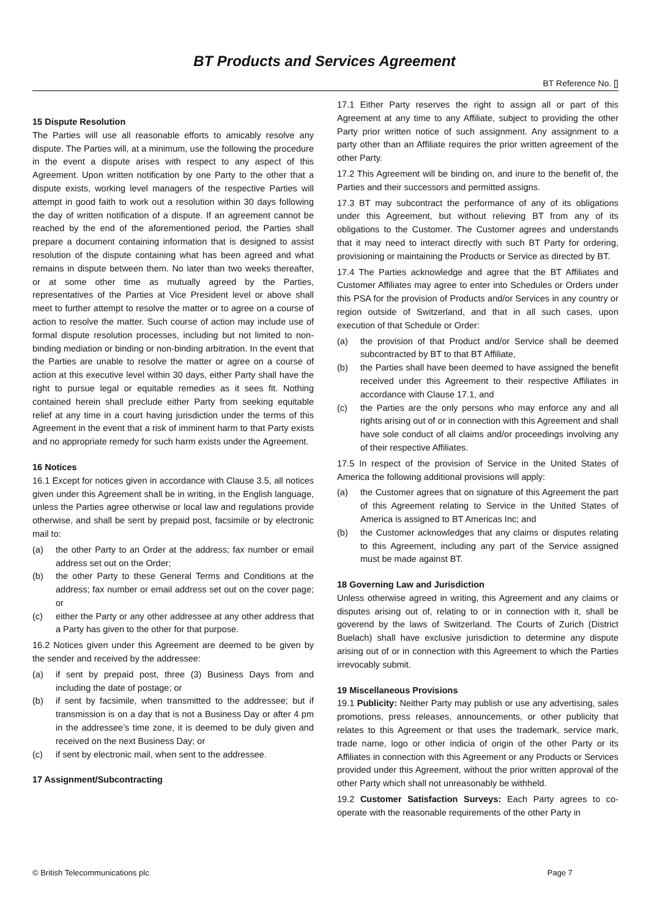BT Products and Services Agreement
BT Reference No. []
15 Dispute Resolution
The Parties will use all reasonable efforts to amicably resolve any dispute. The Parties will, at a minimum, use the following the procedure in the event a dispute arises with respect to any aspect of this Agreement. Upon written notification by one Party to the other that a dispute exists, working level managers of the respective Parties will attempt in good faith to work out a resolution within 30 days following the day of written notification of a dispute. If an agreement cannot be reached by the end of the aforementioned period, the Parties shall prepare a document containing information that is designed to assist resolution of the dispute containing what has been agreed and what remains in dispute between them. No later than two weeks thereafter, or at some other time as mutually agreed by the Parties, representatives of the Parties at Vice President level or above shall meet to further attempt to resolve the matter or to agree on a course of action to resolve the matter. Such course of action may include use of formal dispute resolution processes, including but not limited to non-binding mediation or binding or non-binding arbitration. In the event that the Parties are unable to resolve the matter or agree on a course of action at this executive level within 30 days, either Party shall have the right to pursue legal or equitable remedies as it sees fit. Nothing contained herein shall preclude either Party from seeking equitable relief at any time in a court having jurisdiction under the terms of this Agreement in the event that a risk of imminent harm to that Party exists and no appropriate remedy for such harm exists under the Agreement.
16 Notices
16.1 Except for notices given in accordance with Clause 3.5, all notices given under this Agreement shall be in writing, in the English language, unless the Parties agree otherwise or local law and regulations provide otherwise, and shall be sent by prepaid post, facsimile or by electronic mail to:
(a) the other Party to an Order at the address; fax number or email address set out on the Order;
(b) the other Party to these General Terms and Conditions at the address; fax number or email address set out on the cover page; or
(c) either the Party or any other addressee at any other address that a Party has given to the other for that purpose.
16.2 Notices given under this Agreement are deemed to be given by the sender and received by the addressee:
(a) if sent by prepaid post, three (3) Business Days from and including the date of postage; or
(b) if sent by facsimile, when transmitted to the addressee; but if transmission is on a day that is not a Business Day or after 4 pm in the addressee’s time zone, it is deemed to be duly given and received on the next Business Day; or
(c) if sent by electronic mail, when sent to the addressee.
17 Assignment/Subcontracting
17.1 Either Party reserves the right to assign all or part of this Agreement at any time to any Affiliate, subject to providing the other Party prior written notice of such assignment. Any assignment to a party other than an Affiliate requires the prior written agreement of the other Party.
17.2 This Agreement will be binding on, and inure to the benefit of, the Parties and their successors and permitted assigns.
17.3 BT may subcontract the performance of any of its obligations under this Agreement, but without relieving BT from any of its obligations to the Customer. The Customer agrees and understands that it may need to interact directly with such BT Party for ordering, provisioning or maintaining the Products or Service as directed by BT.
17.4 The Parties acknowledge and agree that the BT Affiliates and Customer Affiliates may agree to enter into Schedules or Orders under this PSA for the provision of Products and/or Services in any country or region outside of Switzerland, and that in all such cases, upon execution of that Schedule or Order:
(a) the provision of that Product and/or Service shall be deemed subcontracted by BT to that BT Affiliate,
(b) the Parties shall have been deemed to have assigned the benefit received under this Agreement to their respective Affiliates in accordance with Clause 17.1, and
(c) the Parties are the only persons who may enforce any and all rights arising out of or in connection with this Agreement and shall have sole conduct of all claims and/or proceedings involving any of their respective Affiliates.
17.5 In respect of the provision of Service in the United States of America the following additional provisions will apply:
(a) the Customer agrees that on signature of this Agreement the part of this Agreement relating to Service in the United States of America is assigned to BT Americas Inc; and
(b) the Customer acknowledges that any claims or disputes relating to this Agreement, including any part of the Service assigned must be made against BT.
18 Governing Law and Jurisdiction
Unless otherwise agreed in writing, this Agreement and any claims or disputes arising out of, relating to or in connection with it, shall be goverend by the laws of Switzerland. The Courts of Zurich (District Buelach) shall have exclusive jurisdiction to determine any dispute arising out of or in connection with this Agreement to which the Parties irrevocably submit.
19 Miscellaneous Provisions
19.1 Publicity: Neither Party may publish or use any advertising, sales promotions, press releases, announcements, or other publicity that relates to this Agreement or that uses the trademark, service mark, trade name, logo or other indicia of origin of the other Party or its Affiliates in connection with this Agreement or any Products or Services provided under this Agreement, without the prior written approval of the other Party which shall not unreasonably be withheld.
19.2 Customer Satisfaction Surveys: Each Party agrees to co-operate with the reasonable requirements of the other Party in
© British Telecommunications plc Page 7